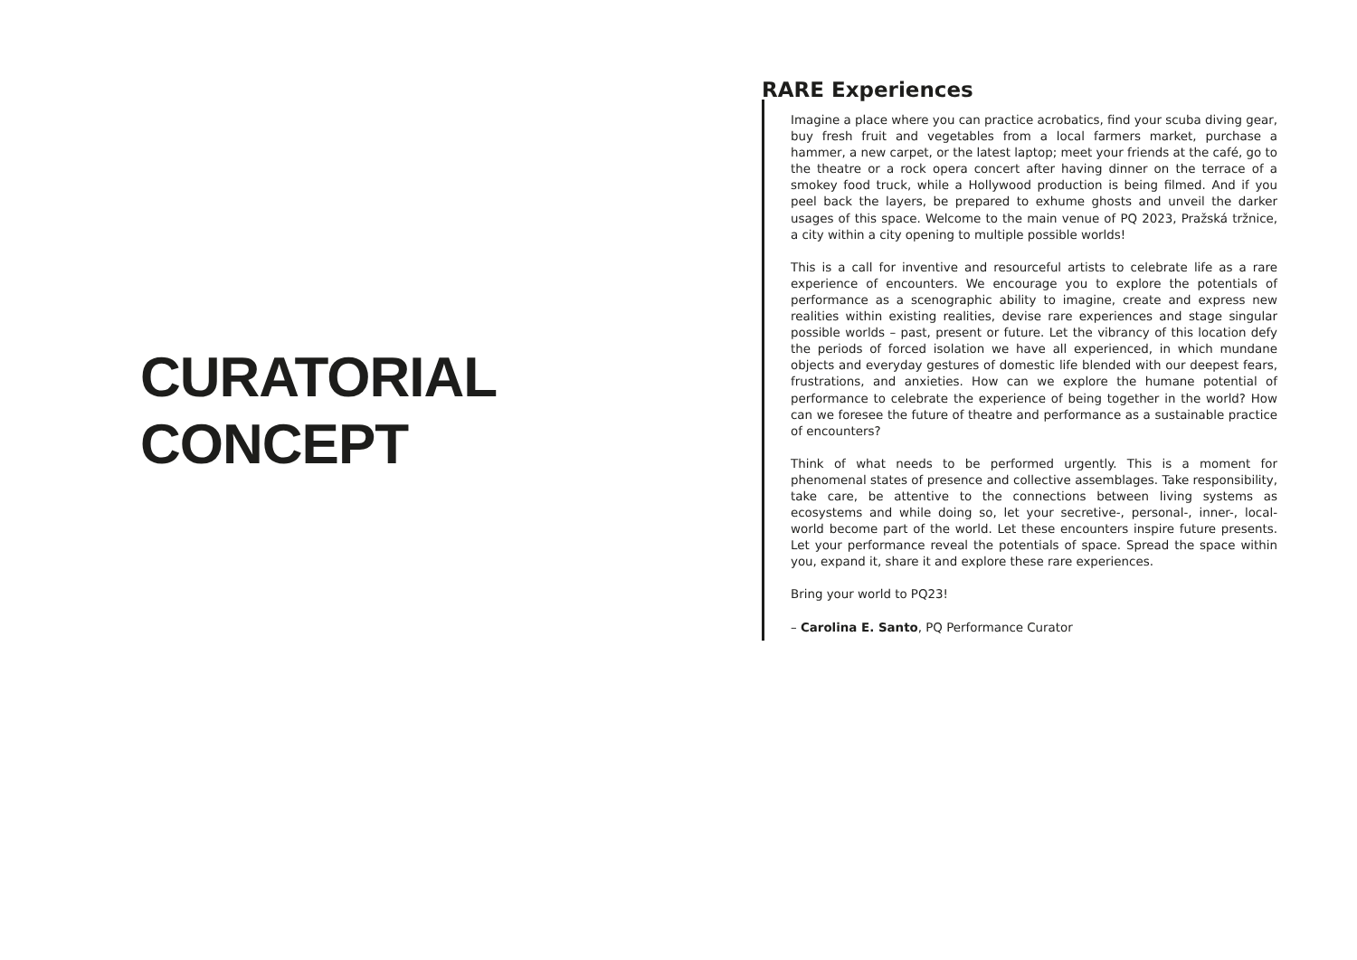CURATORIAL
CONCEPT
RARE Experiences
Imagine a place where you can practice acrobatics, find your scuba diving gear, buy fresh fruit and vegetables from a local farmers market, purchase a hammer, a new carpet, or the latest laptop; meet your friends at the café, go to the theatre or a rock opera concert after having dinner on the terrace of a smokey food truck, while a Hollywood production is being filmed. And if you peel back the layers, be prepared to exhume ghosts and unveil the darker usages of this space. Welcome to the main venue of PQ 2023, Pražská tržnice, a city within a city opening to multiple possible worlds!
This is a call for inventive and resourceful artists to celebrate life as a rare experience of encounters. We encourage you to explore the potentials of performance as a scenographic ability to imagine, create and express new realities within existing realities, devise rare experiences and stage singular possible worlds – past, present or future. Let the vibrancy of this location defy the periods of forced isolation we have all experienced, in which mundane objects and everyday gestures of domestic life blended with our deepest fears, frustrations, and anxieties. How can we explore the humane potential of performance to celebrate the experience of being together in the world? How can we foresee the future of theatre and performance as a sustainable practice of encounters?
Think of what needs to be performed urgently. This is a moment for phenomenal states of presence and collective assemblages. Take responsibility, take care, be attentive to the connections between living systems as ecosystems and while doing so, let your secretive-, personal-, inner-, local-world become part of the world. Let these encounters inspire future presents. Let your performance reveal the potentials of space. Spread the space within you, expand it, share it and explore these rare experiences.
Bring your world to PQ23!
– Carolina E. Santo, PQ Performance Curator